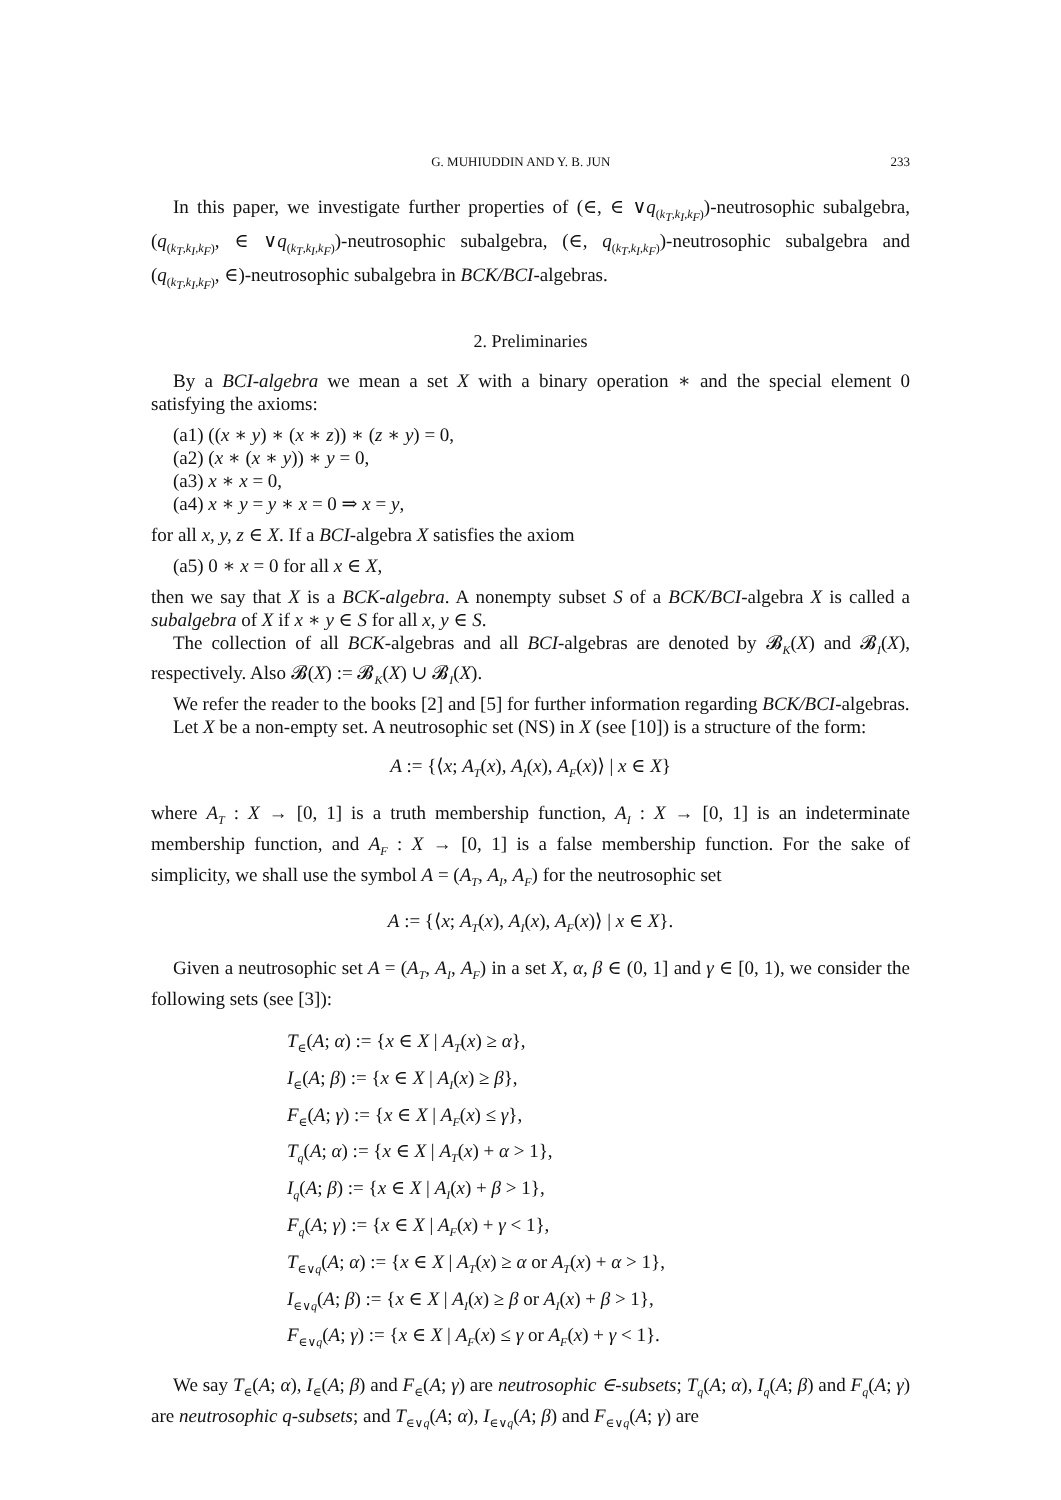G. MUHIUDDIN AND Y. B. JUN 233
In this paper, we investigate further properties of (∈, ∈ ∨q<sub>(k<sub>T</sub>,k<sub>I</sub>,k<sub>F</sub>)</sub>)-neutrosophic subalgebra, (q<sub>(k<sub>T</sub>,k<sub>I</sub>,k<sub>F</sub>)</sub>, ∈ ∨q<sub>(k<sub>T</sub>,k<sub>I</sub>,k<sub>F</sub>)</sub>)-neutrosophic subalgebra, (∈, q<sub>(k<sub>T</sub>,k<sub>I</sub>,k<sub>F</sub>)</sub>)-neutrosophic subalgebra and (q<sub>(k<sub>T</sub>,k<sub>I</sub>,k<sub>F</sub>)</sub>, ∈)-neutrosophic subalgebra in BCK/BCI-algebras.
2. Preliminaries
By a BCI-algebra we mean a set X with a binary operation ∗ and the special element 0 satisfying the axioms:
(a1) ((x ∗ y) ∗ (x ∗ z)) ∗ (z ∗ y) = 0,
(a2) (x ∗ (x ∗ y)) ∗ y = 0,
(a3) x ∗ x = 0,
(a4) x ∗ y = y ∗ x = 0 ⇒ x = y,
for all x, y, z ∈ X. If a BCI-algebra X satisfies the axiom
(a5) 0 ∗ x = 0 for all x ∈ X,
then we say that X is a BCK-algebra. A nonempty subset S of a BCK/BCI-algebra X is called a subalgebra of X if x ∗ y ∈ S for all x, y ∈ S.
The collection of all BCK-algebras and all BCI-algebras are denoted by 𝓑<sub>K</sub>(X) and 𝓑<sub>I</sub>(X), respectively. Also 𝓑(X) := 𝓑<sub>K</sub>(X) ∪ 𝓑<sub>I</sub>(X).
We refer the reader to the books [2] and [5] for further information regarding BCK/BCI-algebras.
Let X be a non-empty set. A neutrosophic set (NS) in X (see [10]) is a structure of the form:
A := {⟨x; A<sub>T</sub>(x), A<sub>I</sub>(x), A<sub>F</sub>(x)⟩ | x ∈ X}
where A<sub>T</sub> : X → [0, 1] is a truth membership function, A<sub>I</sub> : X → [0, 1] is an indeterminate membership function, and A<sub>F</sub> : X → [0, 1] is a false membership function. For the sake of simplicity, we shall use the symbol A = (A<sub>T</sub>, A<sub>I</sub>, A<sub>F</sub>) for the neutrosophic set
A := {⟨x; A<sub>T</sub>(x), A<sub>I</sub>(x), A<sub>F</sub>(x)⟩ | x ∈ X}.
Given a neutrosophic set A = (A<sub>T</sub>, A<sub>I</sub>, A<sub>F</sub>) in a set X, α, β ∈ (0, 1] and γ ∈ [0, 1), we consider the following sets (see [3]):
T<sub>∈</sub>(A; α) := {x ∈ X | A<sub>T</sub>(x) ≥ α},
I<sub>∈</sub>(A; β) := {x ∈ X | A<sub>I</sub>(x) ≥ β},
F<sub>∈</sub>(A; γ) := {x ∈ X | A<sub>F</sub>(x) ≤ γ},
T<sub>q</sub>(A; α) := {x ∈ X | A<sub>T</sub>(x) + α > 1},
I<sub>q</sub>(A; β) := {x ∈ X | A<sub>I</sub>(x) + β > 1},
F<sub>q</sub>(A; γ) := {x ∈ X | A<sub>F</sub>(x) + γ < 1},
T<sub>∈∨q</sub>(A; α) := {x ∈ X | A<sub>T</sub>(x) ≥ α or A<sub>T</sub>(x) + α > 1},
I<sub>∈∨q</sub>(A; β) := {x ∈ X | A<sub>I</sub>(x) ≥ β or A<sub>I</sub>(x) + β > 1},
F<sub>∈∨q</sub>(A; γ) := {x ∈ X | A<sub>F</sub>(x) ≤ γ or A<sub>F</sub>(x) + γ < 1}.
We say T<sub>∈</sub>(A; α), I<sub>∈</sub>(A; β) and F<sub>∈</sub>(A; γ) are neutrosophic ∈-subsets; T<sub>q</sub>(A; α), I<sub>q</sub>(A; β) and F<sub>q</sub>(A; γ) are neutrosophic q-subsets; and T<sub>∈∨q</sub>(A; α), I<sub>∈∨q</sub>(A; β) and F<sub>∈∨q</sub>(A; γ) are